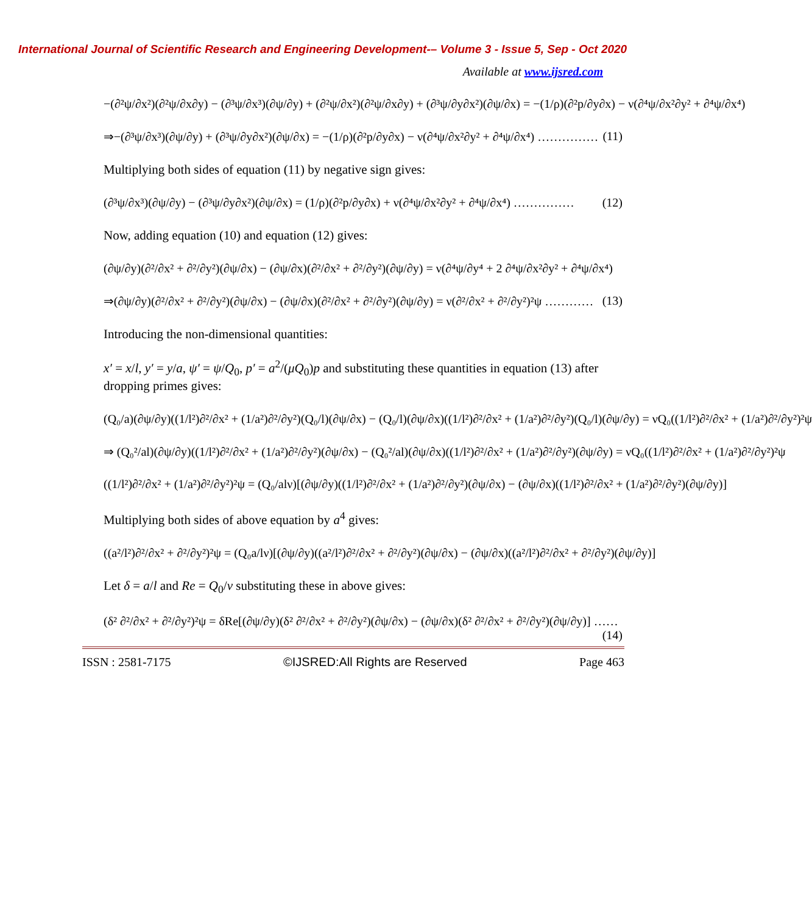International Journal of Scientific Research and Engineering Development-– Volume 3 - Issue 5, Sep - Oct 2020
Available at www.ijsred.com
−(∂²ψ/∂x²)(∂²ψ/∂x∂y) − (∂³ψ/∂x³)(∂ψ/∂y) + (∂²ψ/∂x²)(∂²ψ/∂x∂y) + (∂³ψ/∂y∂x²)(∂ψ/∂x) = −(1/ρ)(∂²p/∂y∂x) − ν(∂⁴ψ/∂x²∂y² + ∂⁴ψ/∂x⁴)
⇒−(∂³ψ/∂x³)(∂ψ/∂y) + (∂³ψ/∂y∂x²)(∂ψ/∂x) = −(1/ρ)(∂²p/∂y∂x) − ν(∂⁴ψ/∂x²∂y² + ∂⁴ψ/∂x⁴) …………… (11)
Multiplying both sides of equation (11) by negative sign gives:
(∂³ψ/∂x³)(∂ψ/∂y) − (∂³ψ/∂y∂x²)(∂ψ/∂x) = (1/ρ)(∂²p/∂y∂x) + ν(∂⁴ψ/∂x²∂y² + ∂⁴ψ/∂x⁴) …………… (12)
Now, adding equation (10) and equation (12) gives:
(∂ψ/∂y)(∂²/∂x² + ∂²/∂y²)(∂ψ/∂x) − (∂ψ/∂x)(∂²/∂x² + ∂²/∂y²)(∂ψ/∂y) = ν(∂⁴ψ/∂y⁴ + 2 ∂⁴ψ/∂x²∂y² + ∂⁴ψ/∂x⁴)
⇒(∂ψ/∂y)(∂²/∂x² + ∂²/∂y²)(∂ψ/∂x) − (∂ψ/∂x)(∂²/∂x² + ∂²/∂y²)(∂ψ/∂y) = ν(∂²/∂x² + ∂²/∂y²)²ψ ………… (13)
Introducing the non-dimensional quantities:
x′ = x/l, y′ = y/a, ψ′ = ψ/Q<sub>0</sub>, p′ = a<sup>2</sup>/(μQ<sub>0</sub>)p and substituting these quantities in equation (13) after dropping primes gives:
(Q₀/a)(∂ψ/∂y)((1/l²)∂²/∂x² + (1/a²)∂²/∂y²)(Q₀/l)(∂ψ/∂x) − (Q₀/l)(∂ψ/∂x)((1/l²)∂²/∂x² + (1/a²)∂²/∂y²)(Q₀/l)(∂ψ/∂y) = νQ₀((1/l²)∂²/∂x² + (1/a²)∂²/∂y²)²ψ
⇒ (Q₀²/al)(∂ψ/∂y)((1/l²)∂²/∂x² + (1/a²)∂²/∂y²)(∂ψ/∂x) − (Q₀²/al)(∂ψ/∂x)((1/l²)∂²/∂x² + (1/a²)∂²/∂y²)(∂ψ/∂y) = νQ₀((1/l²)∂²/∂x² + (1/a²)∂²/∂y²)²ψ
((1/l²)∂²/∂x² + (1/a²)∂²/∂y²)²ψ = (Q₀/alν)[(∂ψ/∂y)((1/l²)∂²/∂x² + (1/a²)∂²/∂y²)(∂ψ/∂x) − (∂ψ/∂x)((1/l²)∂²/∂x² + (1/a²)∂²/∂y²)(∂ψ/∂y)]
Multiplying both sides of above equation by a<sup>4</sup> gives:
((a²/l²)∂²/∂x² + ∂²/∂y²)²ψ = (Q₀a/lν)[(∂ψ/∂y)((a²/l²)∂²/∂x² + ∂²/∂y²)(∂ψ/∂x) − (∂ψ/∂x)((a²/l²)∂²/∂x² + ∂²/∂y²)(∂ψ/∂y)]
Let δ = a/l and Re = Q<sub>0</sub>/ν substituting these in above gives:
(δ² ∂²/∂x² + ∂²/∂y²)²ψ = δRe[(∂ψ/∂y)(δ² ∂²/∂x² + ∂²/∂y²)(∂ψ/∂x) − (∂ψ/∂x)(δ² ∂²/∂x² + ∂²/∂y²)(∂ψ/∂y)] …… (14)
ISSN : 2581-7175 ©IJSRED:All Rights are Reserved Page 463